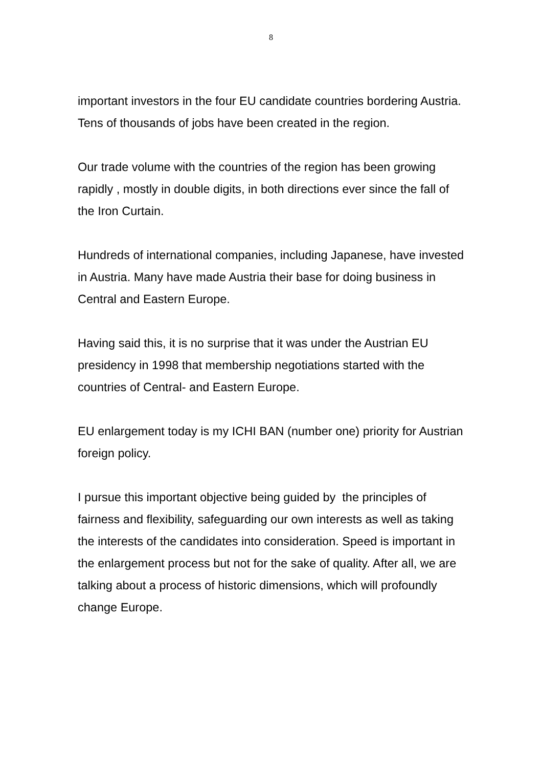8
important investors in the four EU candidate countries bordering Austria. Tens of thousands of jobs have been created in the region.
Our trade volume with the countries of the region has been growing rapidly , mostly in double digits, in both directions ever since the fall of the Iron Curtain.
Hundreds of international companies, including Japanese, have invested in Austria. Many have made Austria their base for doing business in Central and Eastern Europe.
Having said this, it is no surprise that it was under the Austrian EU presidency in 1998 that membership negotiations started with the countries of Central- and Eastern Europe.
EU enlargement today is my ICHI BAN (number one) priority for Austrian foreign policy.
I pursue this important objective being guided by the principles of fairness and flexibility, safeguarding our own interests as well as taking the interests of the candidates into consideration. Speed is important in the enlargement process but not for the sake of quality. After all, we are talking about a process of historic dimensions, which will profoundly change Europe.